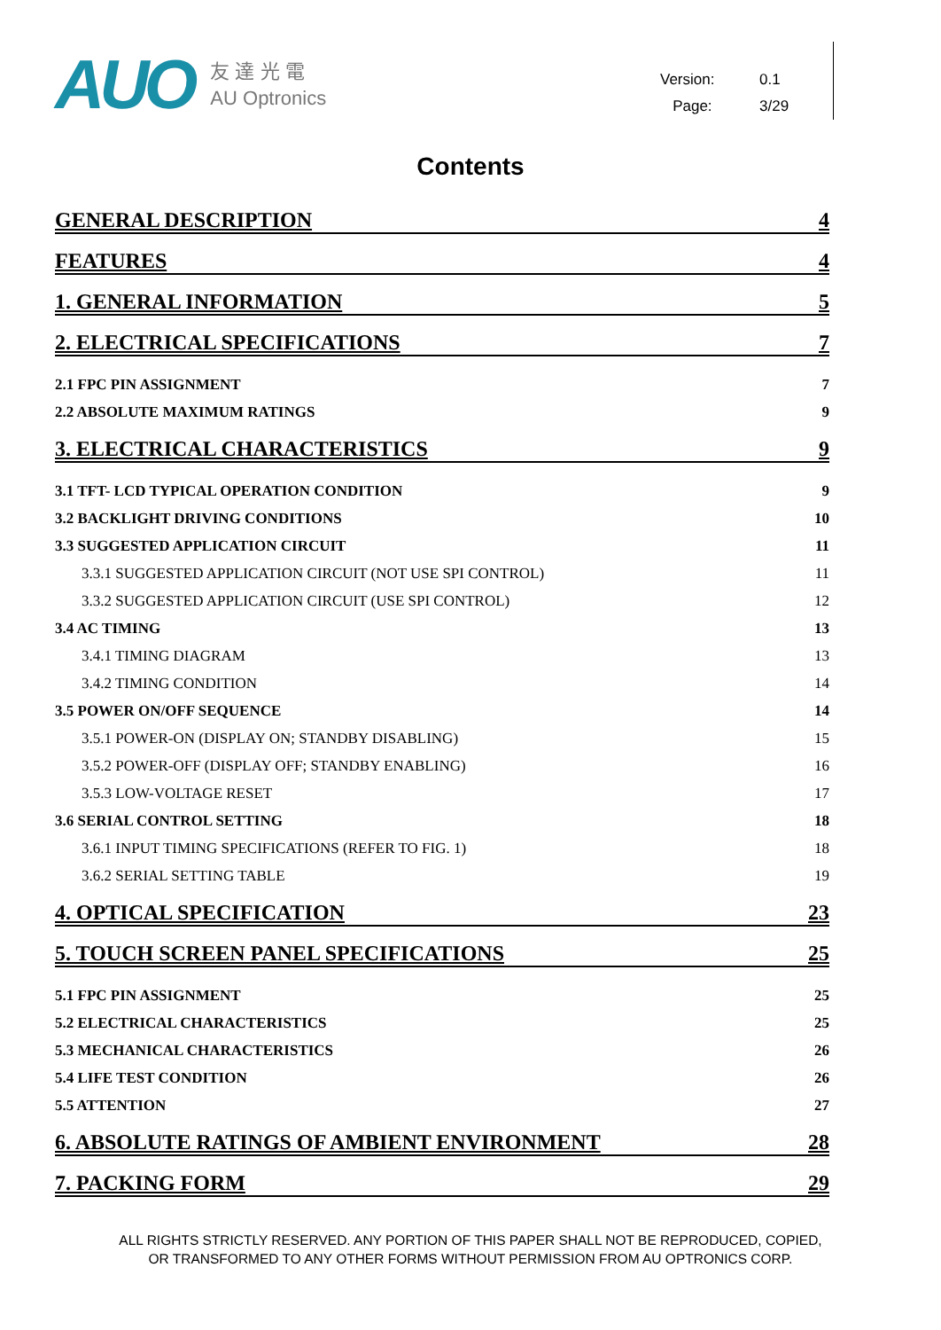AUO
友 達 光 電
AU Optronics
Version: 0.1
Page: 3/29
Contents
GENERAL DESCRIPTION 4
FEATURES 4
1. GENERAL INFORMATION 5
2. ELECTRICAL SPECIFICATIONS 7
2.1 FPC PIN ASSIGNMENT 7
2.2 ABSOLUTE MAXIMUM RATINGS 9
3. ELECTRICAL CHARACTERISTICS 9
3.1 TFT- LCD TYPICAL OPERATION CONDITION 9
3.2 BACKLIGHT DRIVING CONDITIONS 10
3.3 SUGGESTED APPLICATION CIRCUIT 11
3.3.1 SUGGESTED APPLICATION CIRCUIT (NOT USE SPI CONTROL) 11
3.3.2 SUGGESTED APPLICATION CIRCUIT (USE SPI CONTROL) 12
3.4 AC TIMING 13
3.4.1 TIMING DIAGRAM 13
3.4.2 TIMING CONDITION 14
3.5 POWER ON/OFF SEQUENCE 14
3.5.1 POWER-ON (DISPLAY ON; STANDBY DISABLING) 15
3.5.2 POWER-OFF (DISPLAY OFF; STANDBY ENABLING) 16
3.5.3 LOW-VOLTAGE RESET 17
3.6 SERIAL CONTROL SETTING 18
3.6.1 INPUT TIMING SPECIFICATIONS (REFER TO FIG. 1) 18
3.6.2 SERIAL SETTING TABLE 19
4. OPTICAL SPECIFICATION 23
5. TOUCH SCREEN PANEL SPECIFICATIONS 25
5.1 FPC PIN ASSIGNMENT 25
5.2 ELECTRICAL CHARACTERISTICS 25
5.3 MECHANICAL CHARACTERISTICS 26
5.4 LIFE TEST CONDITION 26
5.5 ATTENTION 27
6. ABSOLUTE RATINGS OF AMBIENT ENVIRONMENT 28
7. PACKING FORM 29
ALL RIGHTS STRICTLY RESERVED. ANY PORTION OF THIS PAPER SHALL NOT BE REPRODUCED, COPIED,
OR TRANSFORMED TO ANY OTHER FORMS WITHOUT PERMISSION FROM AU OPTRONICS CORP.